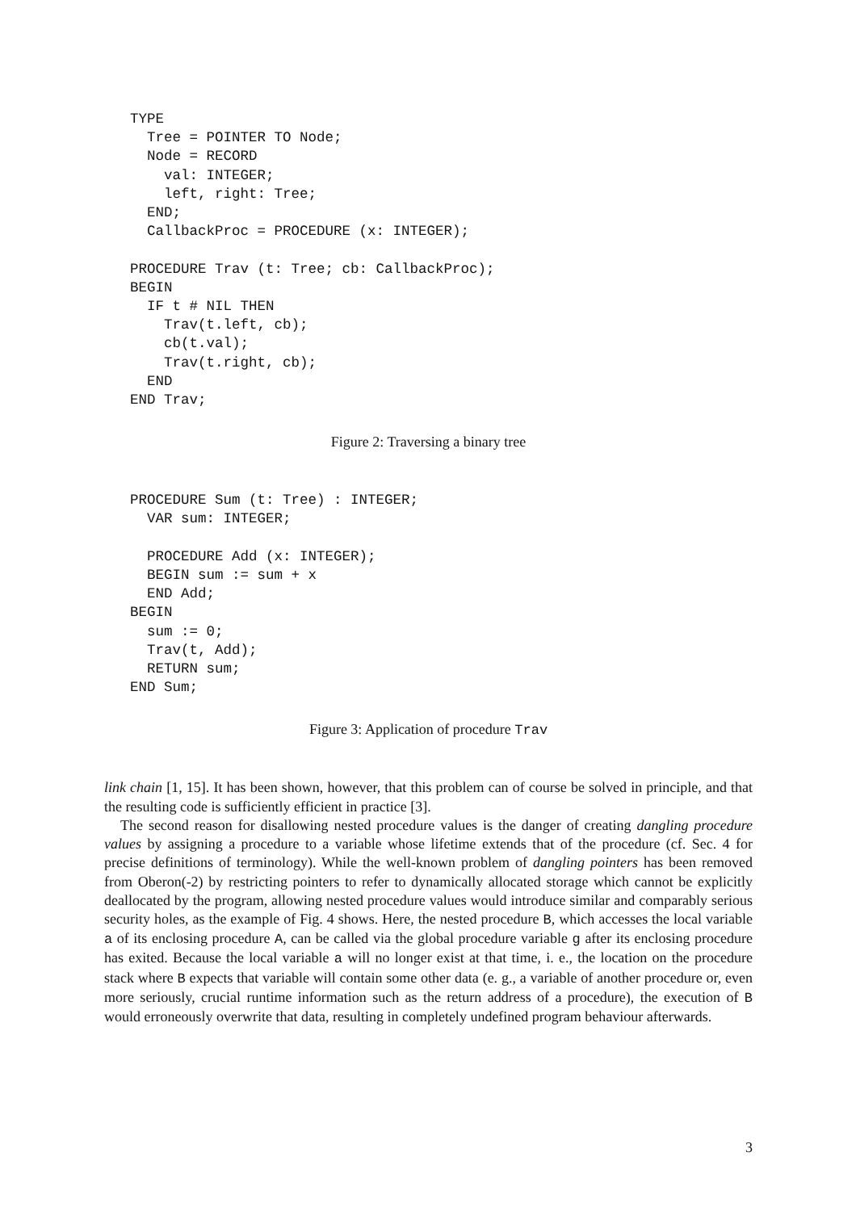TYPE
  Tree = POINTER TO Node;
  Node = RECORD
    val: INTEGER;
    left, right: Tree;
  END;
  CallbackProc = PROCEDURE (x: INTEGER);

PROCEDURE Trav (t: Tree; cb: CallbackProc);
BEGIN
  IF t # NIL THEN
    Trav(t.left, cb);
    cb(t.val);
    Trav(t.right, cb);
  END
END Trav;
Figure 2: Traversing a binary tree
PROCEDURE Sum (t: Tree) : INTEGER;
  VAR sum: INTEGER;

  PROCEDURE Add (x: INTEGER);
  BEGIN sum := sum + x
  END Add;
BEGIN
  sum := 0;
  Trav(t, Add);
  RETURN sum;
END Sum;
Figure 3: Application of procedure Trav
link chain [1, 15]. It has been shown, however, that this problem can of course be solved in principle, and that the resulting code is sufficiently efficient in practice [3].
The second reason for disallowing nested procedure values is the danger of creating dangling procedure values by assigning a procedure to a variable whose lifetime extends that of the procedure (cf. Sec. 4 for precise definitions of terminology). While the well-known problem of dangling pointers has been removed from Oberon(-2) by restricting pointers to refer to dynamically allocated storage which cannot be explicitly deallocated by the program, allowing nested procedure values would introduce similar and comparably serious security holes, as the example of Fig. 4 shows. Here, the nested procedure B, which accesses the local variable a of its enclosing procedure A, can be called via the global procedure variable g after its enclosing procedure has exited. Because the local variable a will no longer exist at that time, i. e., the location on the procedure stack where B expects that variable will contain some other data (e. g., a variable of another procedure or, even more seriously, crucial runtime information such as the return address of a procedure), the execution of B would erroneously overwrite that data, resulting in completely undefined program behaviour afterwards.
3